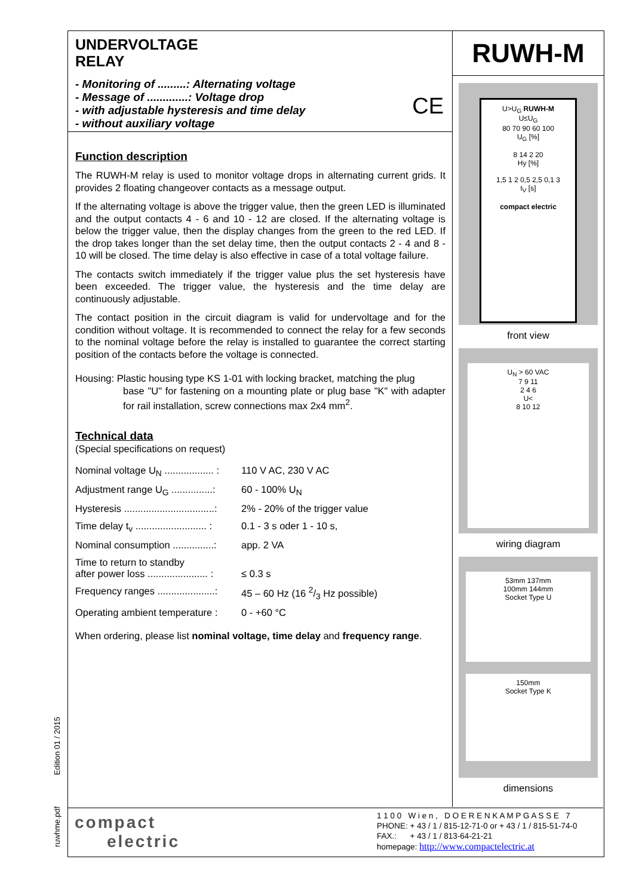Edition 01 / 2015
ruwhme.pdf
UNDERVOLTAGE
RELAY
- Monitoring of .........: Alternating voltage
- Message of .............: Voltage drop
- with adjustable hysteresis and time delay
- without auxiliary voltage
CE
Function description
The RUWH-M relay is used to monitor voltage drops in alternating current grids. It provides 2 floating changeover contacts as a message output.
If the alternating voltage is above the trigger value, then the green LED is illuminated and the output contacts 4 - 6 and 10 - 12 are closed. If the alternating voltage is below the trigger value, then the display changes from the green to the red LED. If the drop takes longer than the set delay time, then the output contacts 2 - 4 and 8 - 10 will be closed. The time delay is also effective in case of a total voltage failure.
The contacts switch immediately if the trigger value plus the set hysteresis have been exceeded. The trigger value, the hysteresis and the time delay are continuously adjustable.
The contact position in the circuit diagram is valid for undervoltage and for the condition without voltage. It is recommended to connect the relay for a few seconds to the nominal voltage before the relay is installed to guarantee the correct starting position of the contacts before the voltage is connected.
Housing: Plastic housing type KS 1-01 with locking bracket, matching the plug
base "U" for fastening on a mounting plate or plug base "K" with adapter for rail installation, screw connections max 2x4 mm<sup>2</sup>.
Technical data
(Special specifications on request)
| Nominal voltage U<sub>N</sub> .................. : | 110 V AC, 230 V AC |
| Adjustment range U<sub>G</sub> ...............: | 60 - 100% U<sub>N</sub> |
| Hysteresis .................................: | 2% - 20% of the trigger value |
| Time delay t<sub>v</sub> .......................... : | 0.1 - 3 s oder 1 - 10 s, |
| Nominal consumption ...............: | app. 2 VA |
| Time to return to standby after power loss ...................... : | ≤ 0.3 s |
| Frequency ranges .....................: | 45 – 60 Hz (16 2/3 Hz possible) |
| Operating ambient temperature : | 0 - +60 °C |
When ordering, please list nominal voltage, time delay and frequency range.
RUWH-M
U>U<sub>G</sub> RUWH-M
U≤U<sub>G</sub>
80 70 90 60 100
U<sub>G</sub> [%]
8 14 2 20
Hy [%]
1,5 1 2 0,5 2,5 0,1 3
t<sub>V</sub> [s]
compact electric
front view
U<sub>N</sub> > 60 VAC
7 9 11
2 4 6
U<
8 10 12
wiring diagram
53mm 137mm
100mm 144mm
Socket Type U
150mm
Socket Type K
dimensions
compact
electric
1 1 0 0 W i e n , D O E R E N K A M P G A S S E 7
PHONE: + 43 / 1 / 815-12-71-0 or + 43 / 1 / 815-51-74-0
FAX.: + 43 / 1 / 813-64-21-21
homepage: http://www.compactelectric.at